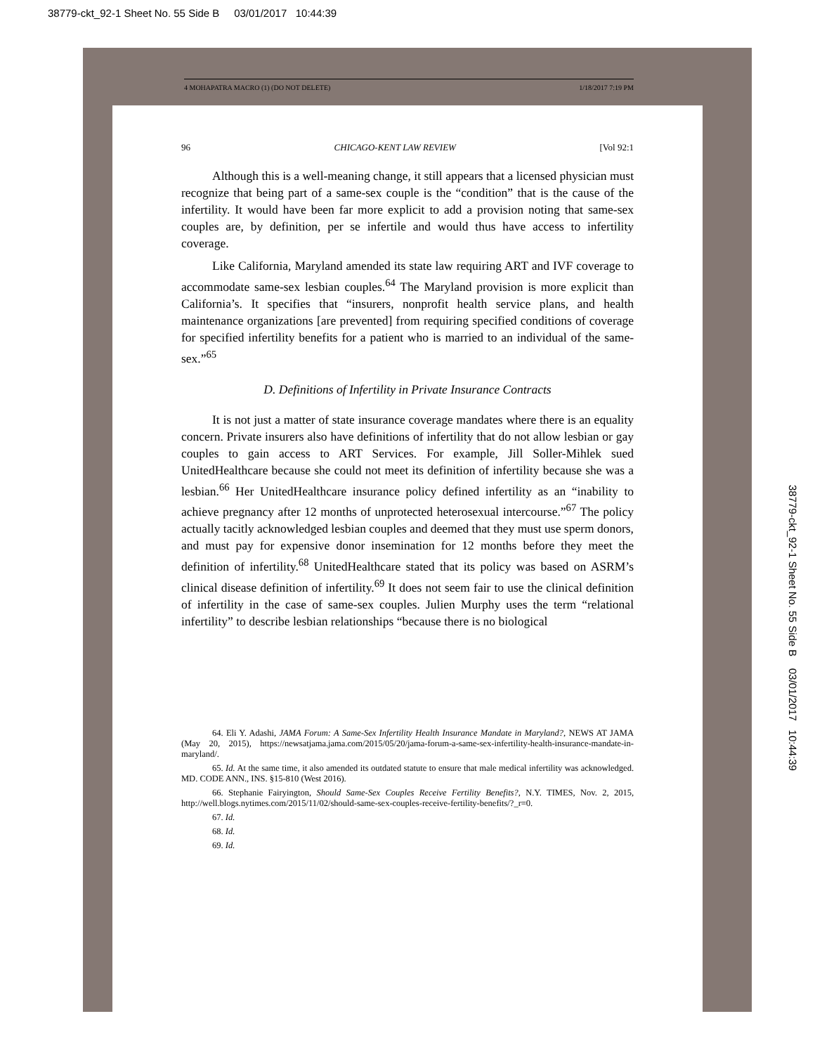38779-ckt_92-1 Sheet No. 55 Side B 03/01/2017 10:44:39
4 MOHAPATRA MACRO (1) (DO NOT DELETE) 1/18/2017 7:19 PM
96 CHICAGO-KENT LAW REVIEW [Vol 92:1
Although this is a well-meaning change, it still appears that a licensed physician must recognize that being part of a same-sex couple is the “condition” that is the cause of the infertility. It would have been far more explicit to add a provision noting that same-sex couples are, by definition, per se infertile and would thus have access to infertility coverage.
Like California, Maryland amended its state law requiring ART and IVF coverage to accommodate same-sex lesbian couples.<sup>64</sup> The Maryland provision is more explicit than California’s. It specifies that “insurers, nonprofit health service plans, and health maintenance organizations [are prevented] from requiring specified conditions of coverage for specified infertility benefits for a patient who is married to an individual of the same-sex.”<sup>65</sup>
D. Definitions of Infertility in Private Insurance Contracts
It is not just a matter of state insurance coverage mandates where there is an equality concern. Private insurers also have definitions of infertility that do not allow lesbian or gay couples to gain access to ART Services. For example, Jill Soller-Mihlek sued UnitedHealthcare because she could not meet its definition of infertility because she was a lesbian.<sup>66</sup> Her UnitedHealthcare insurance policy defined infertility as an “inability to achieve pregnancy after 12 months of unprotected heterosexual intercourse.”<sup>67</sup> The policy actually tacitly acknowledged lesbian couples and deemed that they must use sperm donors, and must pay for expensive donor insemination for 12 months before they meet the definition of infertility.<sup>68</sup> UnitedHealthcare stated that its policy was based on ASRM’s clinical disease definition of infertility.<sup>69</sup> It does not seem fair to use the clinical definition of infertility in the case of same-sex couples. Julien Murphy uses the term “relational infertility” to describe lesbian relationships “because there is no biological
64. Eli Y. Adashi, JAMA Forum: A Same-Sex Infertility Health Insurance Mandate in Maryland?, NEWS AT JAMA (May 20, 2015), https://newsatjama.jama.com/2015/05/20/jama-forum-a-same-sex-infertility-health-insurance-mandate-in-maryland/.
65. Id. At the same time, it also amended its outdated statute to ensure that male medical infertility was acknowledged. MD. CODE ANN., INS. §15-810 (West 2016).
66. Stephanie Fairyington, Should Same-Sex Couples Receive Fertility Benefits?, N.Y. TIMES, Nov. 2, 2015, http://well.blogs.nytimes.com/2015/11/02/should-same-sex-couples-receive-fertility-benefits/?_r=0.
67. Id.
68. Id.
69. Id.
38779-ckt_92-1 Sheet No. 55 Side B 03/01/2017 10:44:39